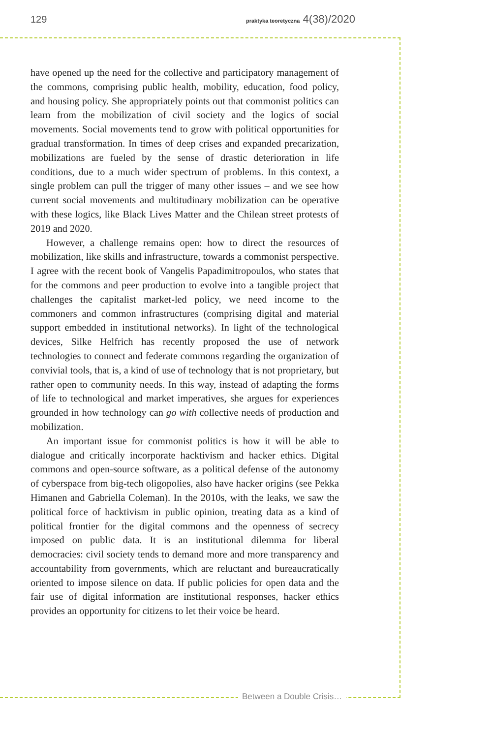129 praktyka teoretyczna 4(38)/2020
have opened up the need for the collective and participatory management of the commons, comprising public health, mobility, education, food policy, and housing policy. She appropriately points out that commonist politics can learn from the mobilization of civil society and the logics of social movements. Social movements tend to grow with political opportunities for gradual transformation. In times of deep crises and expanded precarization, mobilizations are fueled by the sense of drastic deterioration in life conditions, due to a much wider spectrum of problems. In this context, a single problem can pull the trigger of many other issues – and we see how current social movements and multitudinary mobilization can be operative with these logics, like Black Lives Matter and the Chilean street protests of 2019 and 2020.
However, a challenge remains open: how to direct the resources of mobilization, like skills and infrastructure, towards a commonist perspective. I agree with the recent book of Vangelis Papadimitropoulos, who states that for the commons and peer production to evolve into a tangible project that challenges the capitalist market-led policy, we need income to the commoners and common infrastructures (comprising digital and material support embedded in institutional networks). In light of the technological devices, Silke Helfrich has recently proposed the use of network technologies to connect and federate commons regarding the organization of convivial tools, that is, a kind of use of technology that is not proprietary, but rather open to community needs. In this way, instead of adapting the forms of life to technological and market imperatives, she argues for experiences grounded in how technology can go with collective needs of production and mobilization.
An important issue for commonist politics is how it will be able to dialogue and critically incorporate hacktivism and hacker ethics. Digital commons and open-source software, as a political defense of the autonomy of cyberspace from big-tech oligopolies, also have hacker origins (see Pekka Himanen and Gabriella Coleman). In the 2010s, with the leaks, we saw the political force of hacktivism in public opinion, treating data as a kind of political frontier for the digital commons and the openness of secrecy imposed on public data. It is an institutional dilemma for liberal democracies: civil society tends to demand more and more transparency and accountability from governments, which are reluctant and bureaucratically oriented to impose silence on data. If public policies for open data and the fair use of digital information are institutional responses, hacker ethics provides an opportunity for citizens to let their voice be heard.
Between a Double Crisis…